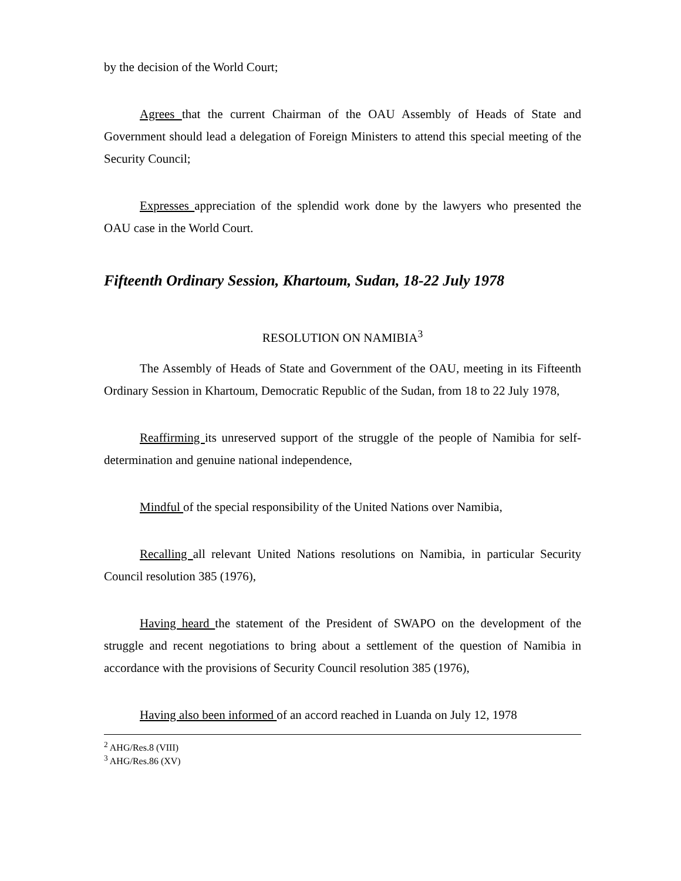by the decision of the World Court;
Agrees that the current Chairman of the OAU Assembly of Heads of State and Government should lead a delegation of Foreign Ministers to attend this special meeting of the Security Council;
Expresses appreciation of the splendid work done by the lawyers who presented the OAU case in the World Court.
Fifteenth Ordinary Session, Khartoum, Sudan, 18-22 July 1978
RESOLUTION ON NAMIBIA<sup>3</sup>
The Assembly of Heads of State and Government of the OAU, meeting in its Fifteenth Ordinary Session in Khartoum, Democratic Republic of the Sudan, from 18 to 22 July 1978,
Reaffirming its unreserved support of the struggle of the people of Namibia for self-determination and genuine national independence,
Mindful of the special responsibility of the United Nations over Namibia,
Recalling all relevant United Nations resolutions on Namibia, in particular Security Council resolution 385 (1976),
Having heard the statement of the President of SWAPO on the development of the struggle and recent negotiations to bring about a settlement of the question of Namibia in accordance with the provisions of Security Council resolution 385 (1976),
Having also been informed of an accord reached in Luanda on July 12, 1978
<sup>2</sup> AHG/Res.8 (VIII)
<sup>3</sup> AHG/Res.86 (XV)